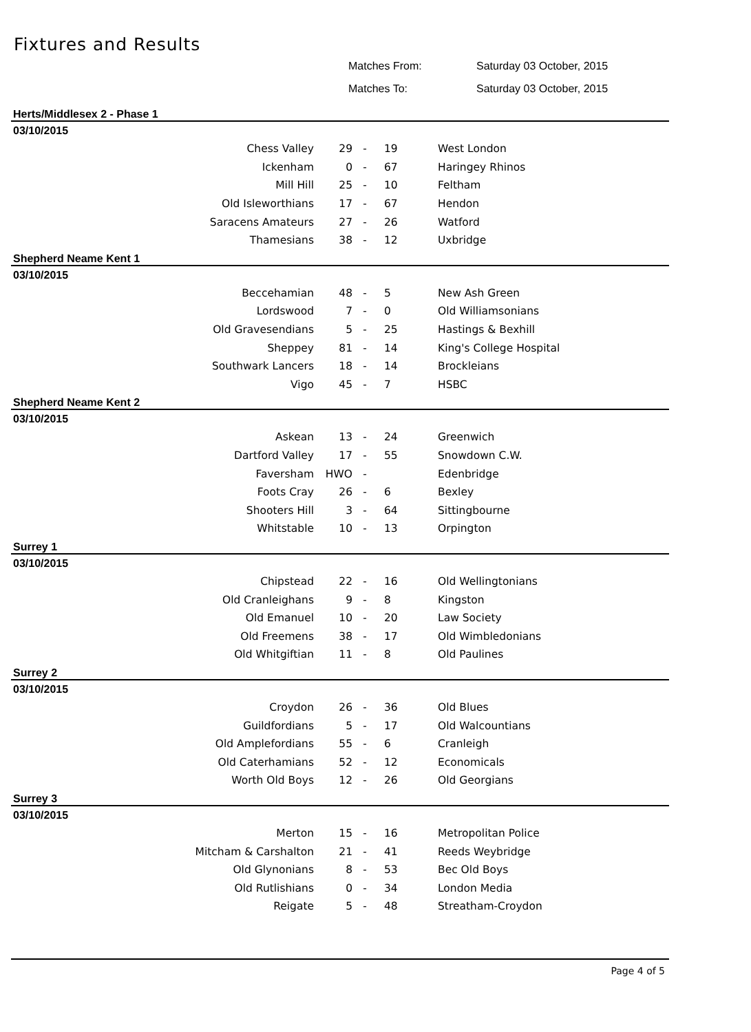Fixtures and Results
Matches From: Saturday 03 October, 2015
Matches To: Saturday 03 October, 2015
Herts/Middlesex 2 - Phase 1
03/10/2015
| Chess Valley | 29 | - | 19 | West London |
| Ickenham | 0 | - | 67 | Haringey Rhinos |
| Mill Hill | 25 | - | 10 | Feltham |
| Old Isleworthians | 17 | - | 67 | Hendon |
| Saracens Amateurs | 27 | - | 26 | Watford |
| Thamesians | 38 | - | 12 | Uxbridge |
Shepherd Neame Kent 1
03/10/2015
| Beccehamian | 48 | - | 5 | New Ash Green |
| Lordswood | 7 | - | 0 | Old Williamsonians |
| Old Gravesendians | 5 | - | 25 | Hastings & Bexhill |
| Sheppey | 81 | - | 14 | King's College Hospital |
| Southwark Lancers | 18 | - | 14 | Brockleians |
| Vigo | 45 | - | 7 | HSBC |
Shepherd Neame Kent 2
03/10/2015
| Askean | 13 | - | 24 | Greenwich |
| Dartford Valley | 17 | - | 55 | Snowdown C.W. |
| Faversham | HWO | - | | Edenbridge |
| Foots Cray | 26 | - | 6 | Bexley |
| Shooters Hill | 3 | - | 64 | Sittingbourne |
| Whitstable | 10 | - | 13 | Orpington |
Surrey 1
03/10/2015
| Chipstead | 22 | - | 16 | Old Wellingtonians |
| Old Cranleighans | 9 | - | 8 | Kingston |
| Old Emanuel | 10 | - | 20 | Law Society |
| Old Freemens | 38 | - | 17 | Old Wimbledonians |
| Old Whitgiftian | 11 | - | 8 | Old Paulines |
Surrey 2
03/10/2015
| Croydon | 26 | - | 36 | Old Blues |
| Guildfordians | 5 | - | 17 | Old Walcountians |
| Old Amplefordians | 55 | - | 6 | Cranleigh |
| Old Caterhamians | 52 | - | 12 | Economicals |
| Worth Old Boys | 12 | - | 26 | Old Georgians |
Surrey 3
03/10/2015
| Merton | 15 | - | 16 | Metropolitan Police |
| Mitcham & Carshalton | 21 | - | 41 | Reeds Weybridge |
| Old Glynonians | 8 | - | 53 | Bec Old Boys |
| Old Rutlishians | 0 | - | 34 | London Media |
| Reigate | 5 | - | 48 | Streatham-Croydon |
Page 4 of 5